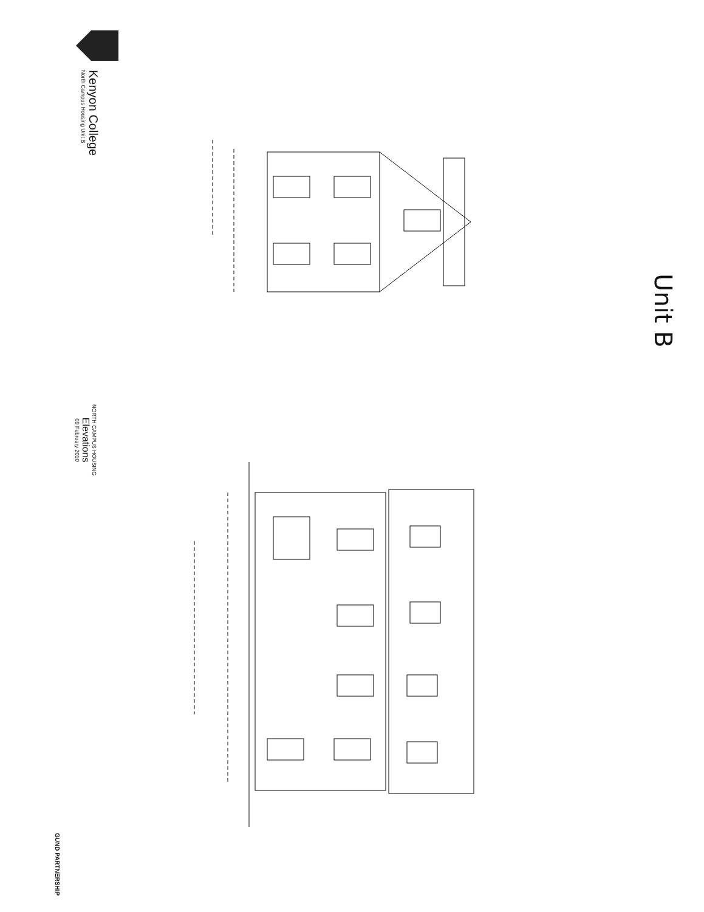Kenyon College
North Campus Housing Unit B
NORTH CAMPUS HOUSING
Elevations
09 February 2010
GUND PARTNERSHIP
Unit B